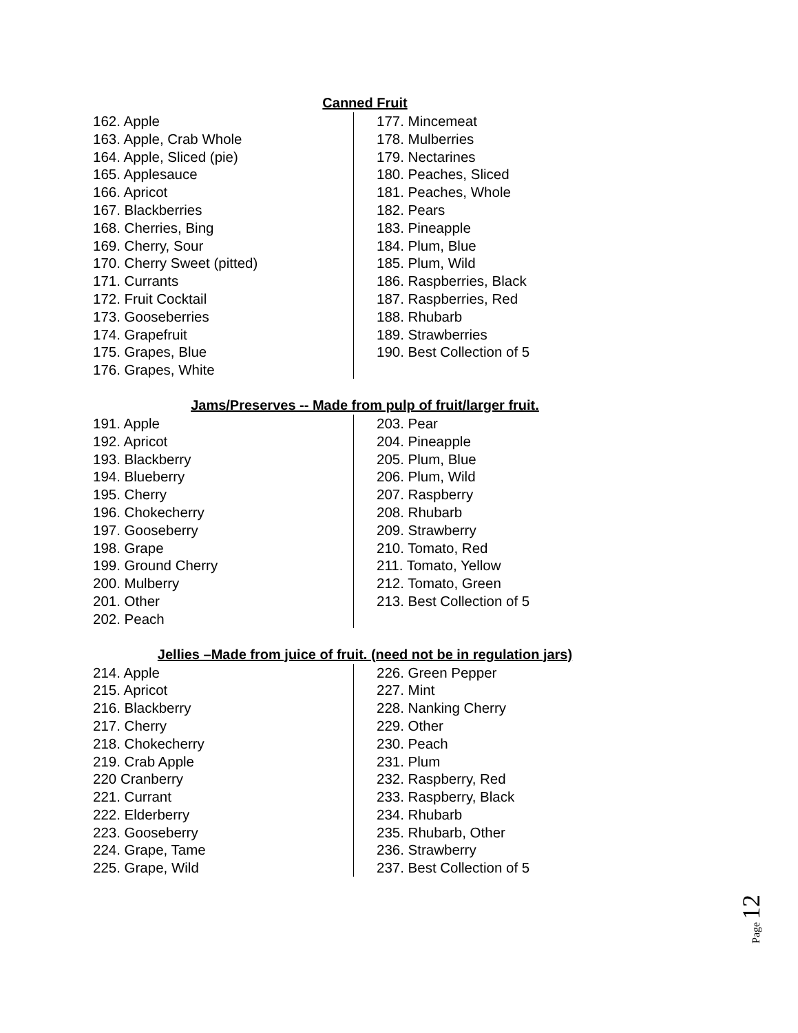Canned Fruit
162. Apple
163. Apple, Crab Whole
164. Apple, Sliced (pie)
165. Applesauce
166. Apricot
167. Blackberries
168. Cherries, Bing
169. Cherry, Sour
170. Cherry Sweet (pitted)
171. Currants
172. Fruit Cocktail
173. Gooseberries
174. Grapefruit
175. Grapes, Blue
176. Grapes, White
177. Mincemeat
178. Mulberries
179. Nectarines
180. Peaches, Sliced
181. Peaches, Whole
182. Pears
183. Pineapple
184. Plum, Blue
185. Plum, Wild
186. Raspberries, Black
187. Raspberries, Red
188. Rhubarb
189. Strawberries
190. Best Collection of 5
Jams/Preserves -- Made from pulp of fruit/larger fruit.
191. Apple
192. Apricot
193. Blackberry
194. Blueberry
195. Cherry
196. Chokecherry
197. Gooseberry
198. Grape
199. Ground Cherry
200. Mulberry
201. Other
202. Peach
203. Pear
204. Pineapple
205. Plum, Blue
206. Plum, Wild
207. Raspberry
208. Rhubarb
209. Strawberry
210. Tomato, Red
211. Tomato, Yellow
212. Tomato, Green
213. Best Collection of 5
Jellies –Made from juice of fruit. (need not be in regulation jars)
214. Apple
215. Apricot
216. Blackberry
217. Cherry
218. Chokecherry
219. Crab Apple
220 Cranberry
221. Currant
222. Elderberry
223. Gooseberry
224. Grape, Tame
225. Grape, Wild
226. Green Pepper
227. Mint
228. Nanking Cherry
229. Other
230. Peach
231. Plum
232. Raspberry, Red
233. Raspberry, Black
234. Rhubarb
235. Rhubarb, Other
236. Strawberry
237. Best Collection of 5
Page 12